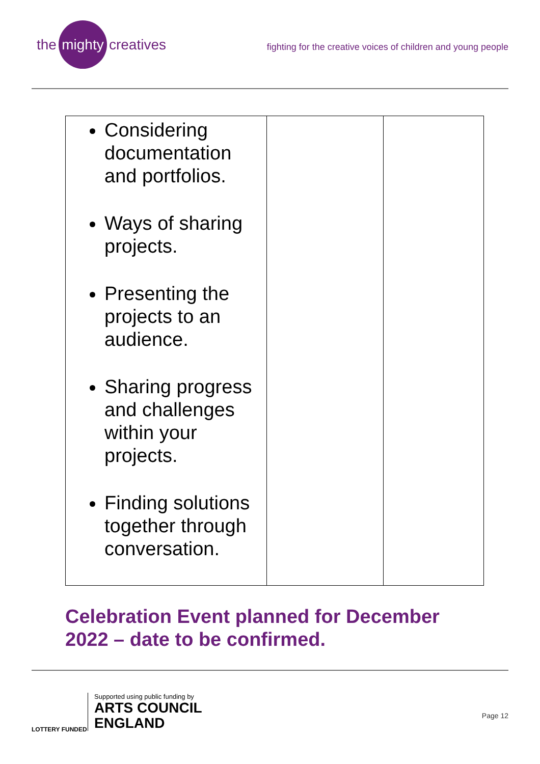the mighty creatives
fighting for the creative voices of children and young people
| Considering documentation and portfolios. Ways of sharing projects. Presenting the projects to an audience. Sharing progress and challenges within your projects. Finding solutions together through conversation. | | |
Celebration Event planned for December 2022 – date to be confirmed.
LOTTERY FUNDED
Supported using public funding by
ARTS COUNCIL
ENGLAND
Page 12